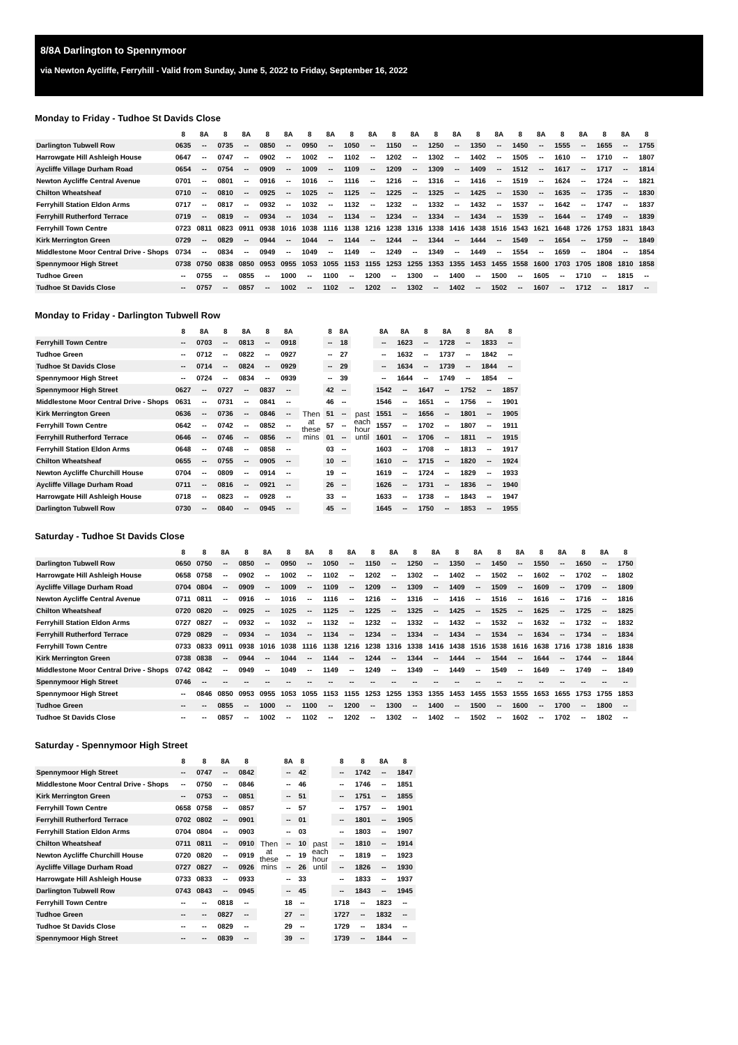8/8A Darlington to Spennymoor
via Newton Aycliffe, Ferryhill - Valid from Sunday, June 5, 2022 to Friday, September 16, 2022
Monday to Friday - Tudhoe St Davids Close
| | 8 | 8A | 8 | 8A | 8 | 8A | 8 | 8A | 8 | 8A | 8 | 8A | 8 | 8A | 8 | 8A | 8 | 8A | 8 | 8A | 8 | 8A | 8 |
| --- | --- | --- | --- | --- | --- | --- | --- | --- | --- | --- | --- | --- | --- | --- | --- | --- | --- | --- | --- | --- | --- | --- | --- |
| Darlington Tubwell Row | 0635 | -- | 0735 | -- | 0850 | -- | 0950 | -- | 1050 | -- | 1150 | -- | 1250 | -- | 1350 | -- | 1450 | -- | 1555 | -- | 1655 | -- | 1755 |
| Harrowgate Hill Ashleigh House | 0647 | -- | 0747 | -- | 0902 | -- | 1002 | -- | 1102 | -- | 1202 | -- | 1302 | -- | 1402 | -- | 1505 | -- | 1610 | -- | 1710 | -- | 1807 |
| Aycliffe Village Durham Road | 0654 | -- | 0754 | -- | 0909 | -- | 1009 | -- | 1109 | -- | 1209 | -- | 1309 | -- | 1409 | -- | 1512 | -- | 1617 | -- | 1717 | -- | 1814 |
| Newton Aycliffe Central Avenue | 0701 | -- | 0801 | -- | 0916 | -- | 1016 | -- | 1116 | -- | 1216 | -- | 1316 | -- | 1416 | -- | 1519 | -- | 1624 | -- | 1724 | -- | 1821 |
| Chilton Wheatsheaf | 0710 | -- | 0810 | -- | 0925 | -- | 1025 | -- | 1125 | -- | 1225 | -- | 1325 | -- | 1425 | -- | 1530 | -- | 1635 | -- | 1735 | -- | 1830 |
| Ferryhill Station Eldon Arms | 0717 | -- | 0817 | -- | 0932 | -- | 1032 | -- | 1132 | -- | 1232 | -- | 1332 | -- | 1432 | -- | 1537 | -- | 1642 | -- | 1747 | -- | 1837 |
| Ferryhill Rutherford Terrace | 0719 | -- | 0819 | -- | 0934 | -- | 1034 | -- | 1134 | -- | 1234 | -- | 1334 | -- | 1434 | -- | 1539 | -- | 1644 | -- | 1749 | -- | 1839 |
| Ferryhill Town Centre | 0723 | 0811 | 0823 | 0911 | 0938 | 1016 | 1038 | 1116 | 1138 | 1216 | 1238 | 1316 | 1338 | 1416 | 1438 | 1516 | 1543 | 1621 | 1648 | 1726 | 1753 | 1831 | 1843 |
| Kirk Merrington Green | 0729 | -- | 0829 | -- | 0944 | -- | 1044 | -- | 1144 | -- | 1244 | -- | 1344 | -- | 1444 | -- | 1549 | -- | 1654 | -- | 1759 | -- | 1849 |
| Middlestone Moor Central Drive - Shops | 0734 | -- | 0834 | -- | 0949 | -- | 1049 | -- | 1149 | -- | 1249 | -- | 1349 | -- | 1449 | -- | 1554 | -- | 1659 | -- | 1804 | -- | 1854 |
| Spennymoor High Street | 0738 | 0750 | 0838 | 0850 | 0953 | 0955 | 1053 | 1055 | 1153 | 1155 | 1253 | 1255 | 1353 | 1355 | 1453 | 1455 | 1558 | 1600 | 1703 | 1705 | 1808 | 1810 | 1858 |
| Tudhoe Green | -- | 0755 | -- | 0855 | -- | 1000 | -- | 1100 | -- | 1200 | -- | 1300 | -- | 1400 | -- | 1500 | -- | 1605 | -- | 1710 | -- | 1815 | -- |
| Tudhoe St Davids Close | -- | 0757 | -- | 0857 | -- | 1002 | -- | 1102 | -- | 1202 | -- | 1302 | -- | 1402 | -- | 1502 | -- | 1607 | -- | 1712 | -- | 1817 | -- |
Monday to Friday - Darlington Tubwell Row
| | 8 | 8A | 8 | 8A | 8 | 8A | | 8 | 8A | | 8A | 8A | 8 | 8A | 8 | 8A | 8 |
| --- | --- | --- | --- | --- | --- | --- | --- | --- | --- | --- | --- | --- | --- | --- | --- | --- | --- |
| Ferryhill Town Centre | -- | 0703 | -- | 0813 | -- | 0918 | Then at these mins | -- | 18 | past each hour until | -- | 1623 | -- | 1728 | -- | 1833 | -- |
| Tudhoe Green | -- | 0712 | -- | 0822 | -- | 0927 | | -- | 27 | | -- | 1632 | -- | 1737 | -- | 1842 | -- |
| Tudhoe St Davids Close | -- | 0714 | -- | 0824 | -- | 0929 | | -- | 29 | | -- | 1634 | -- | 1739 | -- | 1844 | -- |
| Spennymoor High Street | -- | 0724 | -- | 0834 | -- | 0939 | | -- | 39 | | -- | 1644 | -- | 1749 | -- | 1854 | -- |
| Spennymoor High Street | 0627 | -- | 0727 | -- | 0837 | -- | | 42 | -- | | 1542 | -- | 1647 | -- | 1752 | -- | 1857 |
| Middlestone Moor Central Drive - Shops | 0631 | -- | 0731 | -- | 0841 | -- | | 46 | -- | | 1546 | -- | 1651 | -- | 1756 | -- | 1901 |
| Kirk Merrington Green | 0636 | -- | 0736 | -- | 0846 | -- | | 51 | -- | | 1551 | -- | 1656 | -- | 1801 | -- | 1905 |
| Ferryhill Town Centre | 0642 | -- | 0742 | -- | 0852 | -- | | 57 | -- | | 1557 | -- | 1702 | -- | 1807 | -- | 1911 |
| Ferryhill Rutherford Terrace | 0646 | -- | 0746 | -- | 0856 | -- | | 01 | -- | | 1601 | -- | 1706 | -- | 1811 | -- | 1915 |
| Ferryhill Station Eldon Arms | 0648 | -- | 0748 | -- | 0858 | -- | | 03 | -- | | 1603 | -- | 1708 | -- | 1813 | -- | 1917 |
| Chilton Wheatsheaf | 0655 | -- | 0755 | -- | 0905 | -- | | 10 | -- | | 1610 | -- | 1715 | -- | 1820 | -- | 1924 |
| Newton Aycliffe Churchill House | 0704 | -- | 0809 | -- | 0914 | -- | | 19 | -- | | 1619 | -- | 1724 | -- | 1829 | -- | 1933 |
| Aycliffe Village Durham Road | 0711 | -- | 0816 | -- | 0921 | -- | | 26 | -- | | 1626 | -- | 1731 | -- | 1836 | -- | 1940 |
| Harrowgate Hill Ashleigh House | 0718 | -- | 0823 | -- | 0928 | -- | | 33 | -- | | 1633 | -- | 1738 | -- | 1843 | -- | 1947 |
| Darlington Tubwell Row | 0730 | -- | 0840 | -- | 0945 | -- | | 45 | -- | | 1645 | -- | 1750 | -- | 1853 | -- | 1955 |
Saturday - Tudhoe St Davids Close
| | 8 | 8 | 8A | 8 | 8A | 8 | 8A | 8 | 8A | 8 | 8A | 8 | 8A | 8 | 8A | 8 | 8A | 8 | 8A | 8 | 8A | 8 |
| --- | --- | --- | --- | --- | --- | --- | --- | --- | --- | --- | --- | --- | --- | --- | --- | --- | --- | --- | --- | --- | --- | --- |
| Darlington Tubwell Row | 0650 | 0750 | -- | 0850 | -- | 0950 | -- | 1050 | -- | 1150 | -- | 1250 | -- | 1350 | -- | 1450 | -- | 1550 | -- | 1650 | -- | 1750 |
| Harrowgate Hill Ashleigh House | 0658 | 0758 | -- | 0902 | -- | 1002 | -- | 1102 | -- | 1202 | -- | 1302 | -- | 1402 | -- | 1502 | -- | 1602 | -- | 1702 | -- | 1802 |
| Aycliffe Village Durham Road | 0704 | 0804 | -- | 0909 | -- | 1009 | -- | 1109 | -- | 1209 | -- | 1309 | -- | 1409 | -- | 1509 | -- | 1609 | -- | 1709 | -- | 1809 |
| Newton Aycliffe Central Avenue | 0711 | 0811 | -- | 0916 | -- | 1016 | -- | 1116 | -- | 1216 | -- | 1316 | -- | 1416 | -- | 1516 | -- | 1616 | -- | 1716 | -- | 1816 |
| Chilton Wheatsheaf | 0720 | 0820 | -- | 0925 | -- | 1025 | -- | 1125 | -- | 1225 | -- | 1325 | -- | 1425 | -- | 1525 | -- | 1625 | -- | 1725 | -- | 1825 |
| Ferryhill Station Eldon Arms | 0727 | 0827 | -- | 0932 | -- | 1032 | -- | 1132 | -- | 1232 | -- | 1332 | -- | 1432 | -- | 1532 | -- | 1632 | -- | 1732 | -- | 1832 |
| Ferryhill Rutherford Terrace | 0729 | 0829 | -- | 0934 | -- | 1034 | -- | 1134 | -- | 1234 | -- | 1334 | -- | 1434 | -- | 1534 | -- | 1634 | -- | 1734 | -- | 1834 |
| Ferryhill Town Centre | 0733 | 0833 | 0911 | 0938 | 1016 | 1038 | 1116 | 1138 | 1216 | 1238 | 1316 | 1338 | 1416 | 1438 | 1516 | 1538 | 1616 | 1638 | 1716 | 1738 | 1816 | 1838 |
| Kirk Merrington Green | 0738 | 0838 | -- | 0944 | -- | 1044 | -- | 1144 | -- | 1244 | -- | 1344 | -- | 1444 | -- | 1544 | -- | 1644 | -- | 1744 | -- | 1844 |
| Middlestone Moor Central Drive - Shops | 0742 | 0842 | -- | 0949 | -- | 1049 | -- | 1149 | -- | 1249 | -- | 1349 | -- | 1449 | -- | 1549 | -- | 1649 | -- | 1749 | -- | 1849 |
| Spennymoor High Street | 0746 | -- | -- | -- | -- | -- | -- | -- | -- | -- | -- | -- | -- | -- | -- | -- | -- | -- | -- | -- | -- | -- |
| Spennymoor High Street | -- | 0846 | 0850 | 0953 | 0955 | 1053 | 1055 | 1153 | 1155 | 1253 | 1255 | 1353 | 1355 | 1453 | 1455 | 1553 | 1555 | 1653 | 1655 | 1753 | 1755 | 1853 |
| Tudhoe Green | -- | -- | 0855 | -- | 1000 | -- | 1100 | -- | 1200 | -- | 1300 | -- | 1400 | -- | 1500 | -- | 1600 | -- | 1700 | -- | 1800 | -- |
| Tudhoe St Davids Close | -- | -- | 0857 | -- | 1002 | -- | 1102 | -- | 1202 | -- | 1302 | -- | 1402 | -- | 1502 | -- | 1602 | -- | 1702 | -- | 1802 | -- |
Saturday - Spennymoor High Street
| | 8 | 8 | 8A | 8 | | 8A | 8 | | 8 | 8 | 8A | 8 |
| --- | --- | --- | --- | --- | --- | --- | --- | --- | --- | --- | --- | --- |
| Spennymoor High Street | -- | 0747 | -- | 0842 | Then at these mins | -- | 42 | past each hour until | -- | 1742 | -- | 1847 |
| Middlestone Moor Central Drive - Shops | -- | 0750 | -- | 0846 | | -- | 46 | | -- | 1746 | -- | 1851 |
| Kirk Merrington Green | -- | 0753 | -- | 0851 | | -- | 51 | | -- | 1751 | -- | 1855 |
| Ferryhill Town Centre | 0658 | 0758 | -- | 0857 | | -- | 57 | | -- | 1757 | -- | 1901 |
| Ferryhill Rutherford Terrace | 0702 | 0802 | -- | 0901 | | -- | 01 | | -- | 1801 | -- | 1905 |
| Ferryhill Station Eldon Arms | 0704 | 0804 | -- | 0903 | | -- | 03 | | -- | 1803 | -- | 1907 |
| Chilton Wheatsheaf | 0711 | 0811 | -- | 0910 | | -- | 10 | | -- | 1810 | -- | 1914 |
| Newton Aycliffe Churchill House | 0720 | 0820 | -- | 0919 | | -- | 19 | | -- | 1819 | -- | 1923 |
| Aycliffe Village Durham Road | 0727 | 0827 | -- | 0926 | | -- | 26 | | -- | 1826 | -- | 1930 |
| Harrowgate Hill Ashleigh House | 0733 | 0833 | -- | 0933 | | -- | 33 | | -- | 1833 | -- | 1937 |
| Darlington Tubwell Row | 0743 | 0843 | -- | 0945 | | -- | 45 | | -- | 1843 | -- | 1945 |
| Ferryhill Town Centre | -- | -- | 0818 | -- | | 18 | -- | | 1718 | -- | 1823 | -- |
| Tudhoe Green | -- | -- | 0827 | -- | | 27 | -- | | 1727 | -- | 1832 | -- |
| Tudhoe St Davids Close | -- | -- | 0829 | -- | | 29 | -- | | 1729 | -- | 1834 | -- |
| Spennymoor High Street | -- | -- | 0839 | -- | | 39 | -- | | 1739 | -- | 1844 | -- |